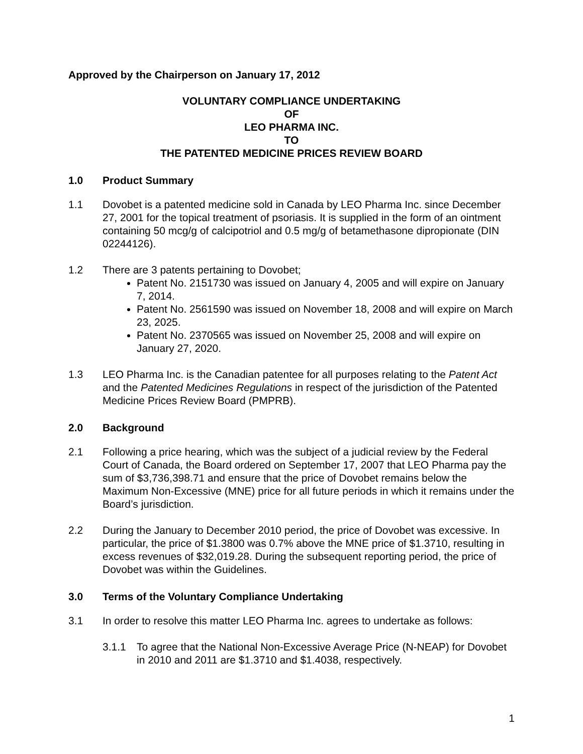Approved by the Chairperson on January 17, 2012
VOLUNTARY COMPLIANCE UNDERTAKING
OF
LEO PHARMA INC.
TO
THE PATENTED MEDICINE PRICES REVIEW BOARD
1.0 Product Summary
1.1 Dovobet is a patented medicine sold in Canada by LEO Pharma Inc. since December 27, 2001 for the topical treatment of psoriasis. It is supplied in the form of an ointment containing 50 mcg/g of calcipotriol and 0.5 mg/g of betamethasone dipropionate (DIN 02244126).
1.2 There are 3 patents pertaining to Dovobet;
Patent No. 2151730 was issued on January 4, 2005 and will expire on January 7, 2014.
Patent No. 2561590 was issued on November 18, 2008 and will expire on March 23, 2025.
Patent No. 2370565 was issued on November 25, 2008 and will expire on January 27, 2020.
1.3 LEO Pharma Inc. is the Canadian patentee for all purposes relating to the Patent Act and the Patented Medicines Regulations in respect of the jurisdiction of the Patented Medicine Prices Review Board (PMPRB).
2.0 Background
2.1 Following a price hearing, which was the subject of a judicial review by the Federal Court of Canada, the Board ordered on September 17, 2007 that LEO Pharma pay the sum of $3,736,398.71 and ensure that the price of Dovobet remains below the Maximum Non-Excessive (MNE) price for all future periods in which it remains under the Board’s jurisdiction.
2.2 During the January to December 2010 period, the price of Dovobet was excessive. In particular, the price of $1.3800 was 0.7% above the MNE price of $1.3710, resulting in excess revenues of $32,019.28. During the subsequent reporting period, the price of Dovobet was within the Guidelines.
3.0 Terms of the Voluntary Compliance Undertaking
3.1 In order to resolve this matter LEO Pharma Inc. agrees to undertake as follows:
3.1.1 To agree that the National Non-Excessive Average Price (N-NEAP) for Dovobet in 2010 and 2011 are $1.3710 and $1.4038, respectively.
1